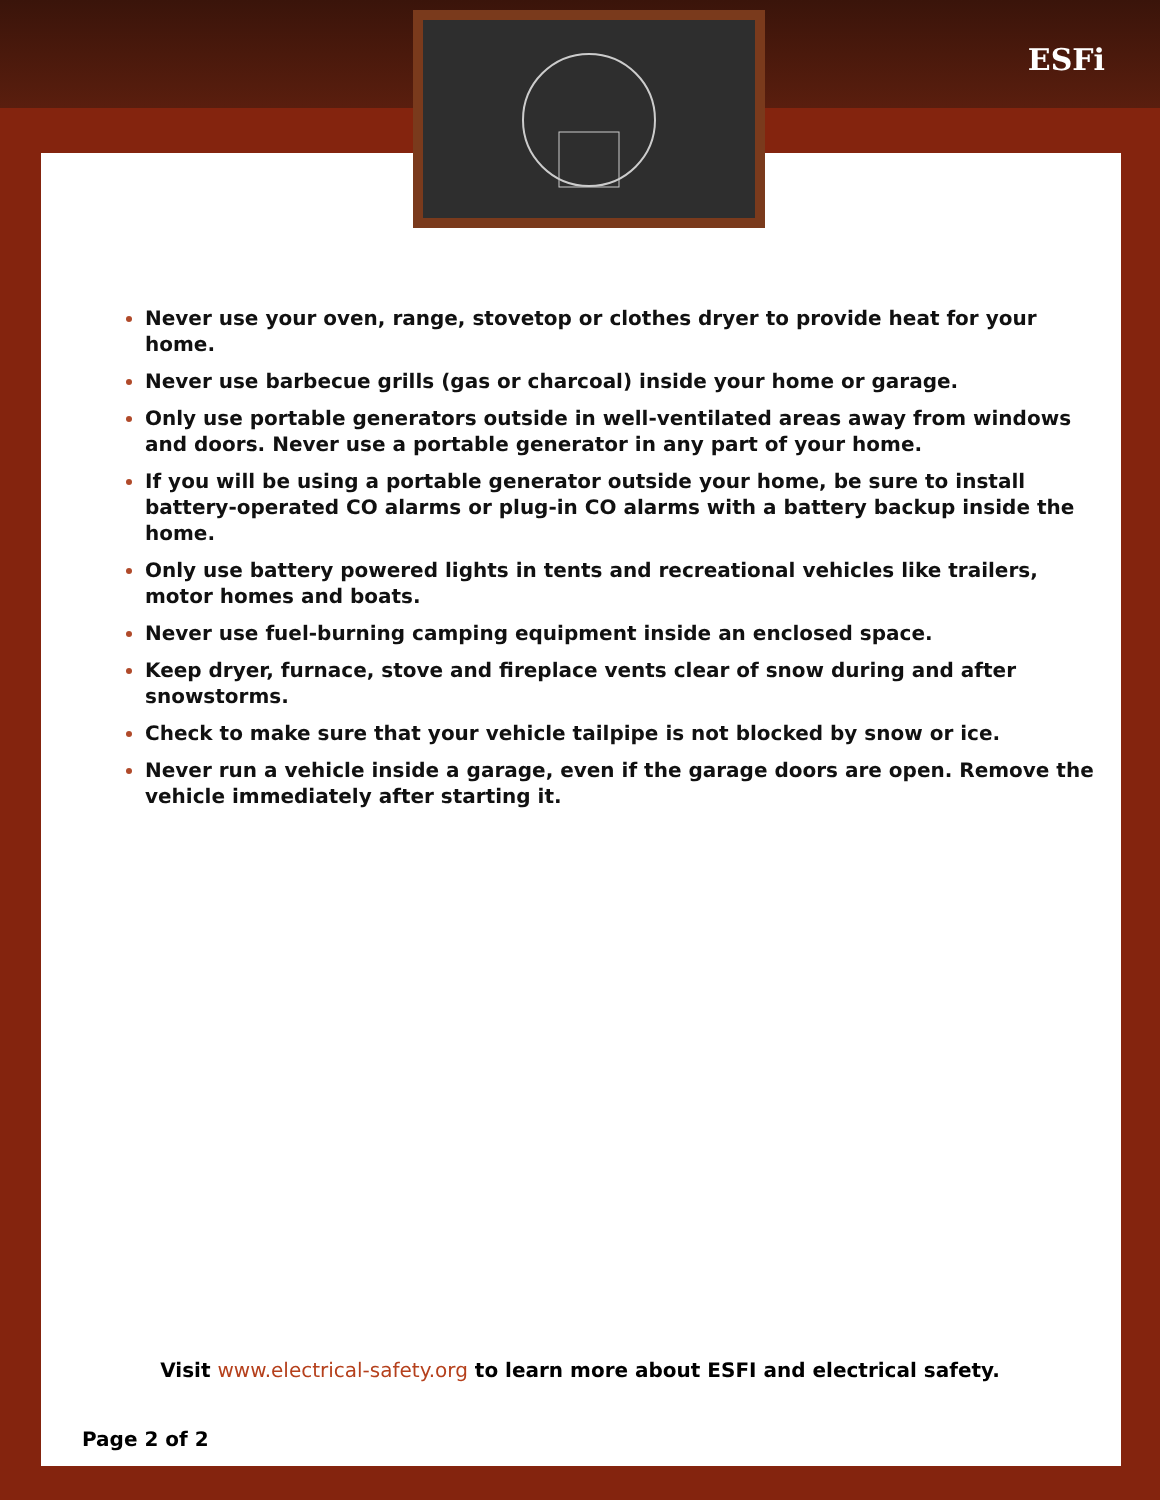ESFi
Never use your oven, range, stovetop or clothes dryer to provide heat for your home.
Never use barbecue grills (gas or charcoal) inside your home or garage.
Only use portable generators outside in well-ventilated areas away from windows and doors. Never use a portable generator in any part of your home.
If you will be using a portable generator outside your home, be sure to install battery-operated CO alarms or plug-in CO alarms with a battery backup inside the home.
Only use battery powered lights in tents and recreational vehicles like trailers, motor homes and boats.
Never use fuel-burning camping equipment inside an enclosed space.
Keep dryer, furnace, stove and fireplace vents clear of snow during and after snowstorms.
Check to make sure that your vehicle tailpipe is not blocked by snow or ice.
Never run a vehicle inside a garage, even if the garage doors are open. Remove the vehicle immediately after starting it.
Visit www.electrical-safety.org to learn more about ESFI and electrical safety.
Page 2 of 2